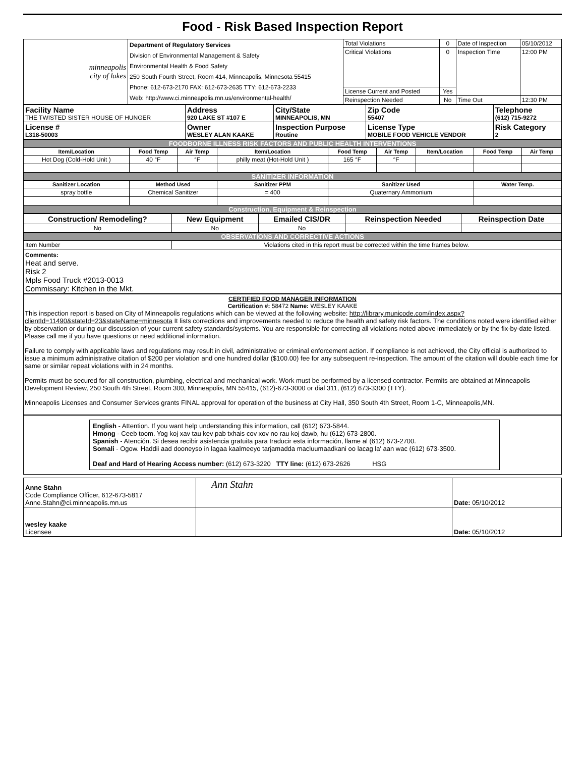Food - Risk Based Inspection Report
| minneapolis city of lakes | Department of Regulatory Services Division of Environmental Management & Safety Environmental Health & Food Safety 250 South Fourth Street, Room 414, Minneapolis, Minnesota 55415 Phone: 612-673-2170 FAX: 612-673-2635 TTY: 612-673-2233 Web: http://www.ci.minneapolis.mn.us/environmental-health/ | Total Violations | 0 | Date of Inspection | 05/10/2012 |
| | | Critical Violations | 0 | Inspection Time | 12:00 PM |
| | | License Current and Posted | Yes | | |
| | | Reinspection Needed | No | Time Out | 12:30 PM |
| Facility Name THE TWISTED SISTER HOUSE OF HUNGER | Address 920 LAKE ST #107 E | City/State MINNEAPOLIS, MN | Zip Code 55407 | Telephone (612) 715-9272 |
| License # L318-50003 | Owner WESLEY ALAN KAAKE | Inspection Purpose Routine | License Type MOBILE FOOD VEHICLE VENDOR | Risk Category 2 |
| FOODBORNE ILLNESS RISK FACTORS AND PUBLIC HEALTH INTERVENTIONS | | | | | | | | |
| Item/Location | Food Temp | Air Temp | Item/Location | Food Temp | Air Temp | Item/Location | Food Temp | Air Temp |
| Hot Dog (Cold-Hold Unit ) | 40 °F | °F | philly meat (Hot-Hold Unit ) | 165 °F | °F | | | |
| SANITIZER INFORMATION | | | | | | | | |
| Sanitizer Location | Method Used | | Sanitizer PPM | Sanitizer Used | | | Water Temp. | |
| spray bottle | Chemical Sanitizer | | = 400 | Quaternary Ammonium | | | | |
| Construction, Equipment & Reinspection | | | | | | | | |
| Construction/ Remodeling? | New Equipment | Emailed CIS/DR | Reinspection Needed | Reinspection Date |
| No | No | No | | |
| OBSERVATIONS AND CORRECTIVE ACTIONS | | | | |
| Item Number | Violations cited in this report must be corrected within the time frames below. | | | |
| Comments: Heat and serve. Risk 2 Mpls Food Truck #2013-0013 Commissary: Kitchen in the Mkt. | | | | |
CERTIFIED FOOD MANAGER INFORMATION
Certification #: 58472 Name: WESLEY KAAKE
This inspection report is based on City of Minneapolis regulations which can be viewed at the following website: http://library.municode.com/index.aspx?clientId=11490&stateId=23&stateName=minnesota It lists corrections and improvements needed to reduce the health and safety risk factors. The conditions noted were identified either by observation or during our discussion of your current safety standards/systems. You are responsible for correcting all violations noted above immediately or by the fix-by-date listed. Please call me if you have questions or need additional information.
Failure to comply with applicable laws and regulations may result in civil, administrative or criminal enforcement action. If compliance is not achieved, the City official is authorized to issue a minimum administrative citation of $200 per violation and one hundred dollar ($100.00) fee for any subsequent re-inspection. The amount of the citation will double each time for same or similar repeat violations with in 24 months.
Permits must be secured for all construction, plumbing, electrical and mechanical work. Work must be performed by a licensed contractor. Permits are obtained at Minneapolis Development Review, 250 South 4th Street, Room 300, Minneapolis, MN 55415, (612)-673-3000 or dial 311, (612) 673-3300 (TTY).
Minneapolis Licenses and Consumer Services grants FINAL approval for operation of the business at City Hall, 350 South 4th Street, Room 1-C, Minneapolis,MN.
English - Attention. If you want help understanding this information, call (612) 673-5844.
Hmong - Ceeb toom. Yog koj xav tau kev pab txhais cov xov no rau koj dawb, hu (612) 673-2800.
Spanish - Atención. Si desea recibir asistencia gratuita para traducir esta información, llame al (612) 673-2700.
Somali - Ogow. Haddii aad dooneyso in lagaa kaalmeeyo tarjamadda macluumaadkani oo lacag la' aan wac (612) 673-3500.
Deaf and Hard of Hearing Access number: (612) 673-3220 TTY line: (612) 673-2626 HSG
| Anne Stahn Code Compliance Officer, 612-673-5817 Anne.Stahn@ci.minneapolis.mn.us | Ann Stahn | Date: 05/10/2012 |
| wesley kaake Licensee | | Date: 05/10/2012 |